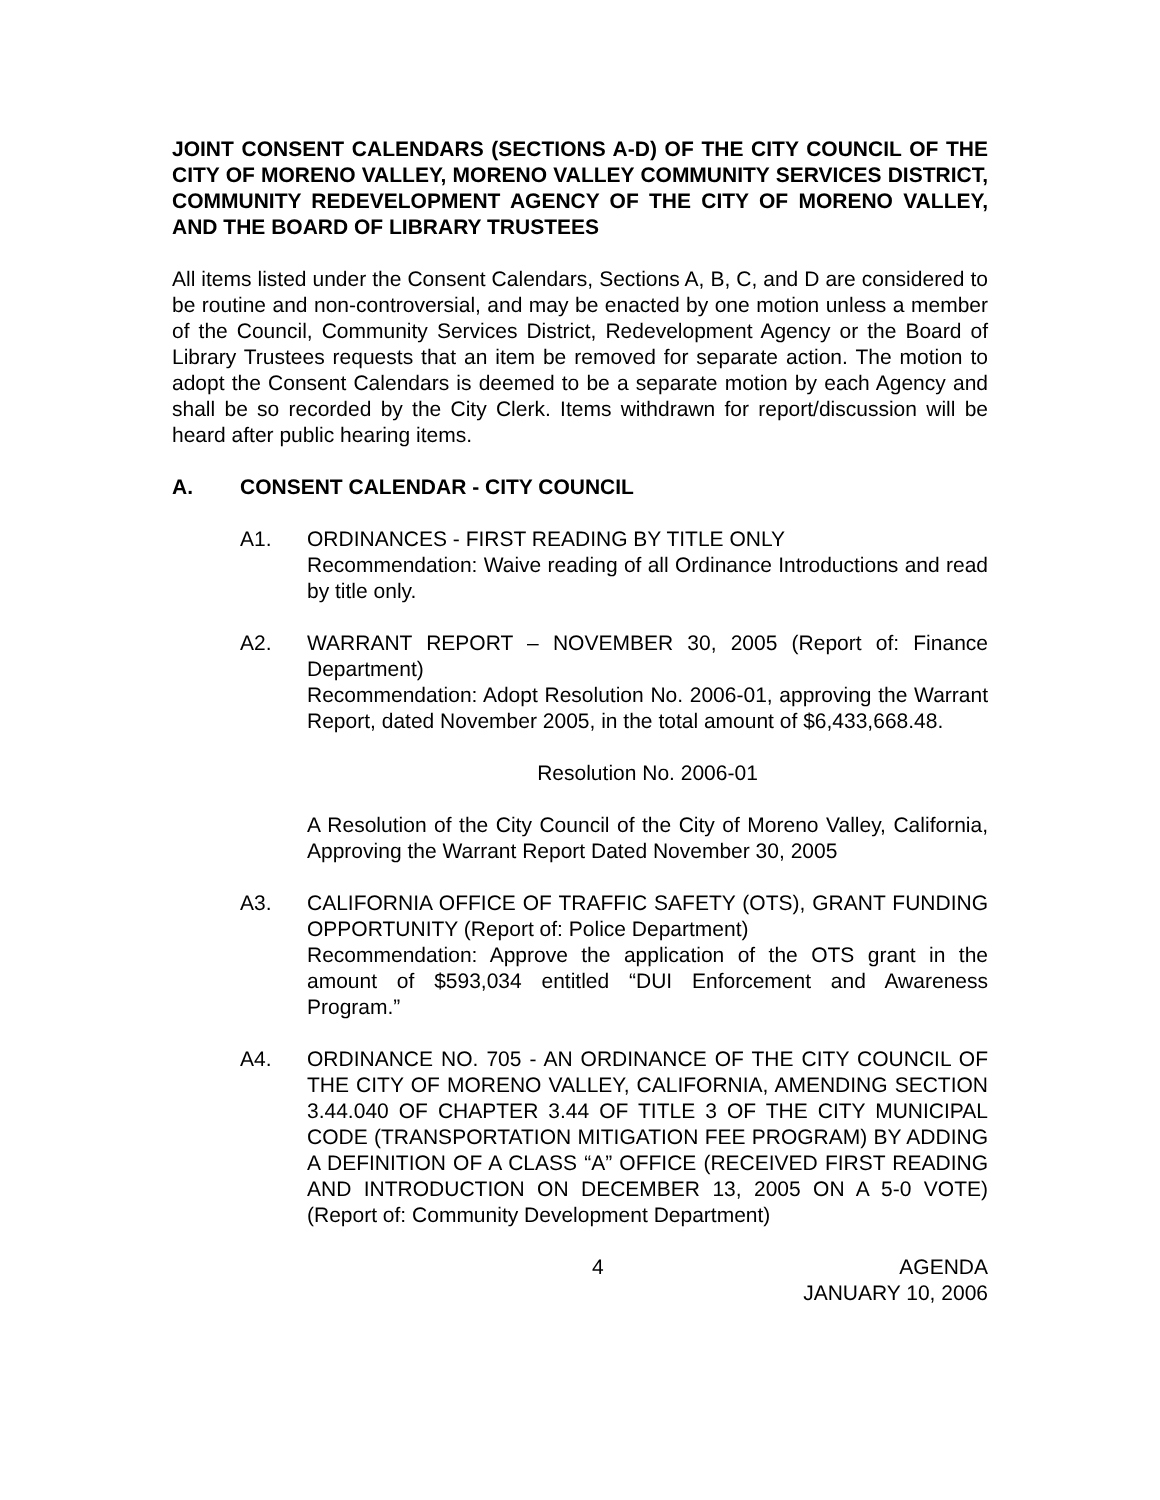JOINT CONSENT CALENDARS (SECTIONS A-D) OF THE CITY COUNCIL OF THE CITY OF MORENO VALLEY, MORENO VALLEY COMMUNITY SERVICES DISTRICT, COMMUNITY REDEVELOPMENT AGENCY OF THE CITY OF MORENO VALLEY, AND THE BOARD OF LIBRARY TRUSTEES
All items listed under the Consent Calendars, Sections A, B, C, and D are considered to be routine and non-controversial, and may be enacted by one motion unless a member of the Council, Community Services District, Redevelopment Agency or the Board of Library Trustees requests that an item be removed for separate action. The motion to adopt the Consent Calendars is deemed to be a separate motion by each Agency and shall be so recorded by the City Clerk. Items withdrawn for report/discussion will be heard after public hearing items.
A. CONSENT CALENDAR - CITY COUNCIL
A1. ORDINANCES - FIRST READING BY TITLE ONLY
Recommendation: Waive reading of all Ordinance Introductions and read by title only.
A2. WARRANT REPORT – NOVEMBER 30, 2005 (Report of: Finance Department)
Recommendation: Adopt Resolution No. 2006-01, approving the Warrant Report, dated November 2005, in the total amount of $6,433,668.48.
Resolution No. 2006-01
A Resolution of the City Council of the City of Moreno Valley, California, Approving the Warrant Report Dated November 30, 2005
A3. CALIFORNIA OFFICE OF TRAFFIC SAFETY (OTS), GRANT FUNDING OPPORTUNITY (Report of: Police Department)
Recommendation: Approve the application of the OTS grant in the amount of $593,034 entitled “DUI Enforcement and Awareness Program.”
A4. ORDINANCE NO. 705 - AN ORDINANCE OF THE CITY COUNCIL OF THE CITY OF MORENO VALLEY, CALIFORNIA, AMENDING SECTION 3.44.040 OF CHAPTER 3.44 OF TITLE 3 OF THE CITY MUNICIPAL CODE (TRANSPORTATION MITIGATION FEE PROGRAM) BY ADDING A DEFINITION OF A CLASS “A” OFFICE (RECEIVED FIRST READING AND INTRODUCTION ON DECEMBER 13, 2005 ON A 5-0 VOTE) (Report of: Community Development Department)
4
AGENDA
JANUARY 10, 2006